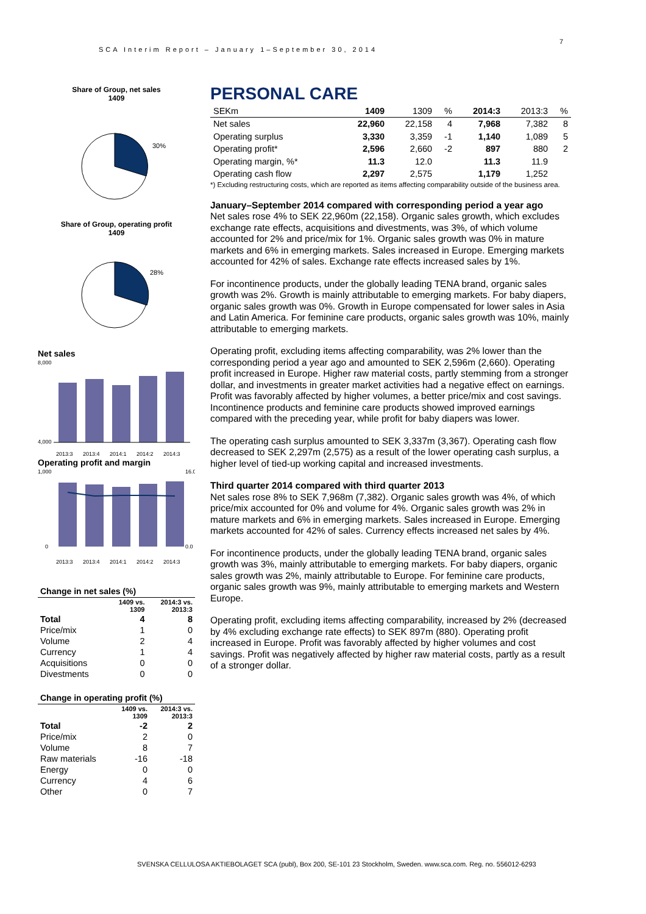SCA Interim Report – January 1–September 30, 2014
7
Share of Group, net sales
1409
30%
Share of Group, operating profit
1409
28%
Net sales
8,000
4,000
2013:3
2013:4
2014:1
2014:2
2014:3
Operating profit and margin
1,000
0
16.0
0.0
2013:3
2013:4
2014:1
2014:2
2014:3
Change in net sales (%)
| | 1409 vs. 1309 | 2014:3 vs. 2013:3 |
| --- | --- | --- |
| Total | 4 | 8 |
| Price/mix | 1 | 0 |
| Volume | 2 | 4 |
| Currency | 1 | 4 |
| Acquisitions | 0 | 0 |
| Divestments | 0 | 0 |
Change in operating profit (%)
| | 1409 vs. 1309 | 2014:3 vs. 2013:3 |
| --- | --- | --- |
| Total | -2 | 2 |
| Price/mix | 2 | 0 |
| Volume | 8 | 7 |
| Raw materials | -16 | -18 |
| Energy | 0 | 0 |
| Currency | 4 | 6 |
| Other | 0 | 7 |
PERSONAL CARE
| SEKm | 1409 | 1309 | % | 2014:3 | 2013:3 | % |
| --- | --- | --- | --- | --- | --- | --- |
| Net sales | 22,960 | 22,158 | 4 | 7,968 | 7,382 | 8 |
| Operating surplus | 3,330 | 3,359 | -1 | 1,140 | 1,089 | 5 |
| Operating profit* | 2,596 | 2,660 | -2 | 897 | 880 | 2 |
| Operating margin, %* | 11.3 | 12.0 | | 11.3 | 11.9 | |
| Operating cash flow | 2,297 | 2,575 | | 1,179 | 1,252 | |
*) Excluding restructuring costs, which are reported as items affecting comparability outside of the business area.
January–September 2014 compared with corresponding period a year ago
Net sales rose 4% to SEK 22,960m (22,158). Organic sales growth, which excludes exchange rate effects, acquisitions and divestments, was 3%, of which volume accounted for 2% and price/mix for 1%. Organic sales growth was 0% in mature markets and 6% in emerging markets. Sales increased in Europe. Emerging markets accounted for 42% of sales. Exchange rate effects increased sales by 1%.
For incontinence products, under the globally leading TENA brand, organic sales growth was 2%. Growth is mainly attributable to emerging markets. For baby diapers, organic sales growth was 0%. Growth in Europe compensated for lower sales in Asia and Latin America. For feminine care products, organic sales growth was 10%, mainly attributable to emerging markets.
Operating profit, excluding items affecting comparability, was 2% lower than the corresponding period a year ago and amounted to SEK 2,596m (2,660). Operating profit increased in Europe. Higher raw material costs, partly stemming from a stronger dollar, and investments in greater market activities had a negative effect on earnings. Profit was favorably affected by higher volumes, a better price/mix and cost savings. Incontinence products and feminine care products showed improved earnings compared with the preceding year, while profit for baby diapers was lower.
The operating cash surplus amounted to SEK 3,337m (3,367). Operating cash flow decreased to SEK 2,297m (2,575) as a result of the lower operating cash surplus, a higher level of tied-up working capital and increased investments.
Third quarter 2014 compared with third quarter 2013
Net sales rose 8% to SEK 7,968m (7,382). Organic sales growth was 4%, of which price/mix accounted for 0% and volume for 4%. Organic sales growth was 2% in mature markets and 6% in emerging markets. Sales increased in Europe. Emerging markets accounted for 42% of sales. Currency effects increased net sales by 4%.
For incontinence products, under the globally leading TENA brand, organic sales growth was 3%, mainly attributable to emerging markets. For baby diapers, organic sales growth was 2%, mainly attributable to Europe. For feminine care products, organic sales growth was 9%, mainly attributable to emerging markets and Western Europe.
Operating profit, excluding items affecting comparability, increased by 2% (decreased by 4% excluding exchange rate effects) to SEK 897m (880). Operating profit increased in Europe. Profit was favorably affected by higher volumes and cost savings. Profit was negatively affected by higher raw material costs, partly as a result of a stronger dollar.
SVENSKA CELLULOSA AKTIEBOLAGET SCA (publ), Box 200, SE-101 23 Stockholm, Sweden. www.sca.com. Reg. no. 556012-6293